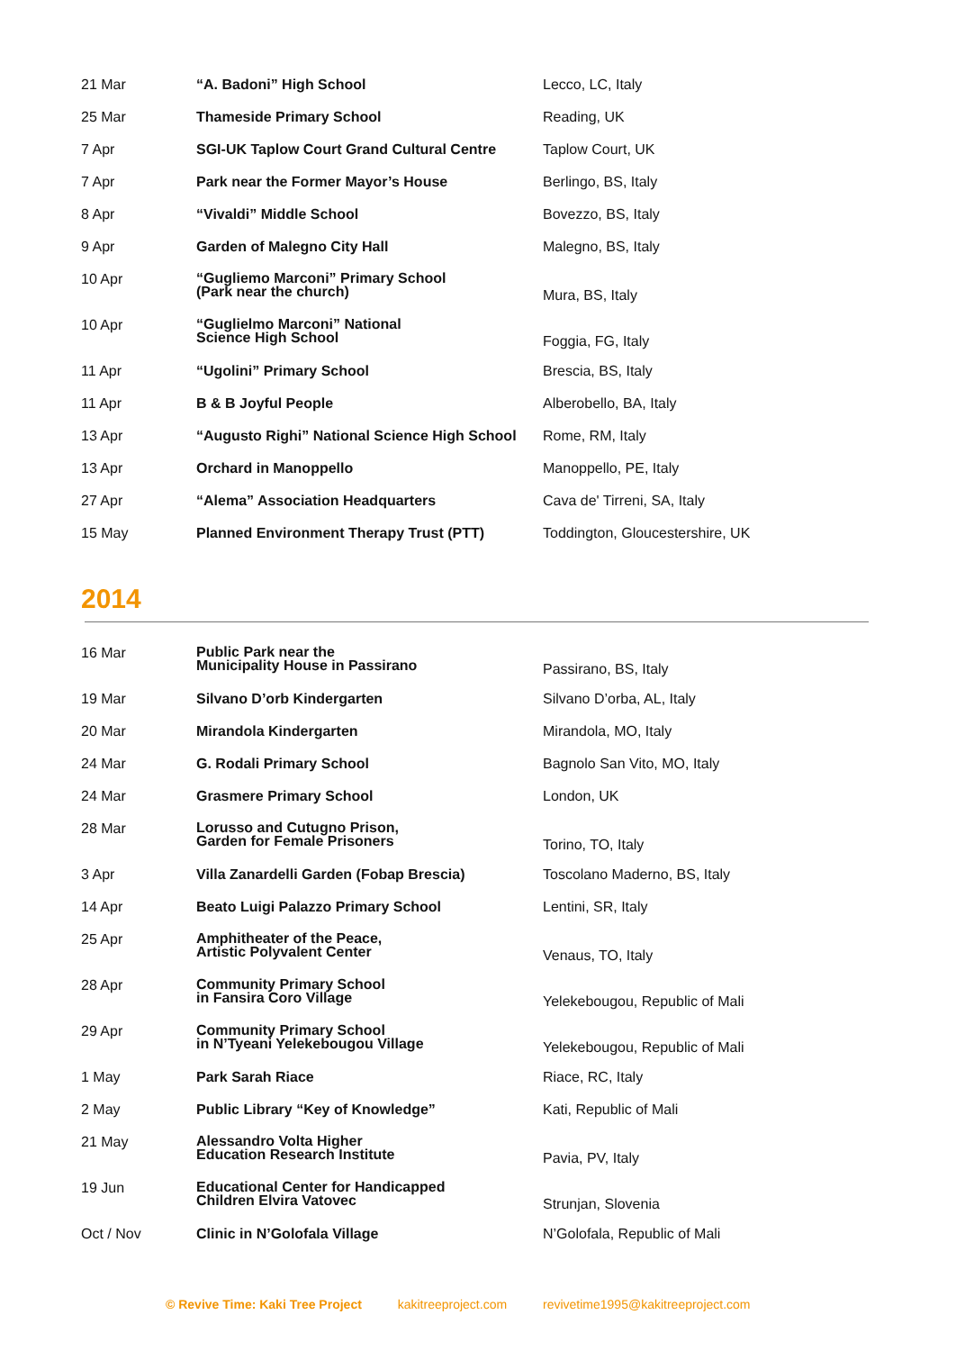| 21 Mar | “A. Badoni” High School | Lecco, LC, Italy |
| 25 Mar | Thameside Primary School | Reading, UK |
| 7 Apr | SGI-UK Taplow Court Grand Cultural Centre | Taplow Court, UK |
| 7 Apr | Park near the Former Mayor’s House | Berlingo, BS, Italy |
| 8 Apr | “Vivaldi” Middle School | Bovezzo, BS, Italy |
| 9 Apr | Garden of Malegno City Hall | Malegno, BS, Italy |
| 10 Apr | “Gugliemo Marconi” Primary School (Park near the church) | Mura, BS, Italy |
| 10 Apr | “Guglielmo Marconi” National Science High School | Foggia, FG, Italy |
| 11 Apr | “Ugolini” Primary School | Brescia, BS, Italy |
| 11 Apr | B & B Joyful People | Alberobello, BA, Italy |
| 13 Apr | “Augusto Righi” National Science High School | Rome, RM, Italy |
| 13 Apr | Orchard in Manoppello | Manoppello, PE, Italy |
| 27 Apr | “Alema” Association Headquarters | Cava de' Tirreni, SA, Italy |
| 15 May | Planned Environment Therapy Trust (PTT) | Toddington, Gloucestershire, UK |
2014
| 16 Mar | Public Park near the Municipality House in Passirano | Passirano, BS, Italy |
| 19 Mar | Silvano D’orb Kindergarten | Silvano D’orba, AL, Italy |
| 20 Mar | Mirandola Kindergarten | Mirandola, MO, Italy |
| 24 Mar | G. Rodali Primary School | Bagnolo San Vito, MO, Italy |
| 24 Mar | Grasmere Primary School | London, UK |
| 28 Mar | Lorusso and Cutugno Prison, Garden for Female Prisoners | Torino, TO, Italy |
| 3 Apr | Villa Zanardelli Garden (Fobap Brescia) | Toscolano Maderno, BS, Italy |
| 14 Apr | Beato Luigi Palazzo Primary School | Lentini, SR, Italy |
| 25 Apr | Amphitheater of the Peace, Artistic Polyvalent Center | Venaus, TO, Italy |
| 28 Apr | Community Primary School in Fansira Coro Village | Yelekebougou, Republic of Mali |
| 29 Apr | Community Primary School in N’Tyeani Yelekebougou Village | Yelekebougou, Republic of Mali |
| 1 May | Park Sarah Riace | Riace, RC, Italy |
| 2 May | Public Library “Key of Knowledge” | Kati, Republic of Mali |
| 21 May | Alessandro Volta Higher Education Research Institute | Pavia, PV, Italy |
| 19 Jun | Educational Center for Handicapped Children Elvira Vatovec | Strunjan, Slovenia |
| Oct / Nov | Clinic in N’Golofala Village | N’Golofala, Republic of Mali |
© Revive Time: Kaki Tree Project kakitreeproject.com revivetime1995@kakitreeproject.com